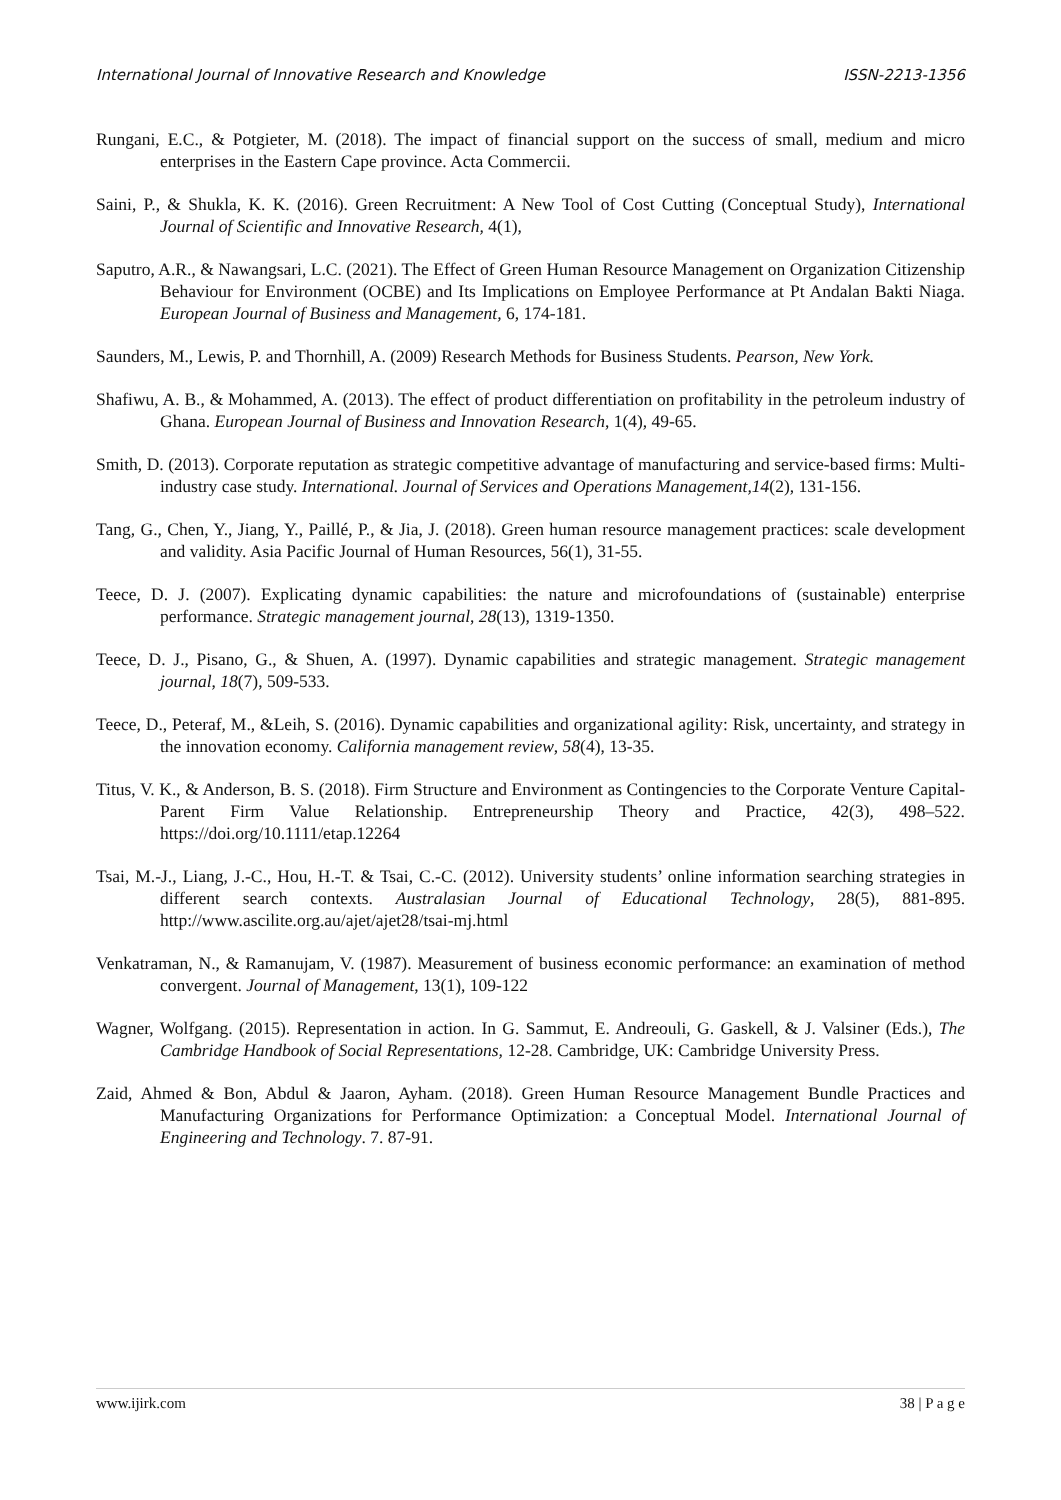International Journal of Innovative Research and Knowledge ISSN-2213-1356
Rungani, E.C., & Potgieter, M. (2018). The impact of financial support on the success of small, medium and micro enterprises in the Eastern Cape province. Acta Commercii.
Saini, P., & Shukla, K. K. (2016). Green Recruitment: A New Tool of Cost Cutting (Conceptual Study), International Journal of Scientific and Innovative Research, 4(1),
Saputro, A.R., & Nawangsari, L.C. (2021). The Effect of Green Human Resource Management on Organization Citizenship Behaviour for Environment (OCBE) and Its Implications on Employee Performance at Pt Andalan Bakti Niaga. European Journal of Business and Management, 6, 174-181.
Saunders, M., Lewis, P. and Thornhill, A. (2009) Research Methods for Business Students. Pearson, New York.
Shafiwu, A. B., & Mohammed, A. (2013). The effect of product differentiation on profitability in the petroleum industry of Ghana. European Journal of Business and Innovation Research, 1(4), 49-65.
Smith, D. (2013). Corporate reputation as strategic competitive advantage of manufacturing and service-based firms: Multi-industry case study. International. Journal of Services and Operations Management,14(2), 131-156.
Tang, G., Chen, Y., Jiang, Y., Paillé, P., & Jia, J. (2018). Green human resource management practices: scale development and validity. Asia Pacific Journal of Human Resources, 56(1), 31-55.
Teece, D. J. (2007). Explicating dynamic capabilities: the nature and microfoundations of (sustainable) enterprise performance. Strategic management journal, 28(13), 1319-1350.
Teece, D. J., Pisano, G., & Shuen, A. (1997). Dynamic capabilities and strategic management. Strategic management journal, 18(7), 509-533.
Teece, D., Peteraf, M., &Leih, S. (2016). Dynamic capabilities and organizational agility: Risk, uncertainty, and strategy in the innovation economy. California management review, 58(4), 13-35.
Titus, V. K., & Anderson, B. S. (2018). Firm Structure and Environment as Contingencies to the Corporate Venture Capital-Parent Firm Value Relationship. Entrepreneurship Theory and Practice, 42(3), 498–522. https://doi.org/10.1111/etap.12264
Tsai, M.-J., Liang, J.-C., Hou, H.-T. & Tsai, C.-C. (2012). University students’ online information searching strategies in different search contexts. Australasian Journal of Educational Technology, 28(5), 881-895. http://www.ascilite.org.au/ajet/ajet28/tsai-mj.html
Venkatraman, N., & Ramanujam, V. (1987). Measurement of business economic performance: an examination of method convergent. Journal of Management, 13(1), 109-122
Wagner, Wolfgang. (2015). Representation in action. In G. Sammut, E. Andreouli, G. Gaskell, & J. Valsiner (Eds.), The Cambridge Handbook of Social Representations, 12-28. Cambridge, UK: Cambridge University Press.
Zaid, Ahmed & Bon, Abdul & Jaaron, Ayham. (2018). Green Human Resource Management Bundle Practices and Manufacturing Organizations for Performance Optimization: a Conceptual Model. International Journal of Engineering and Technology. 7. 87-91.
www.ijirk.com 38 | P a g e